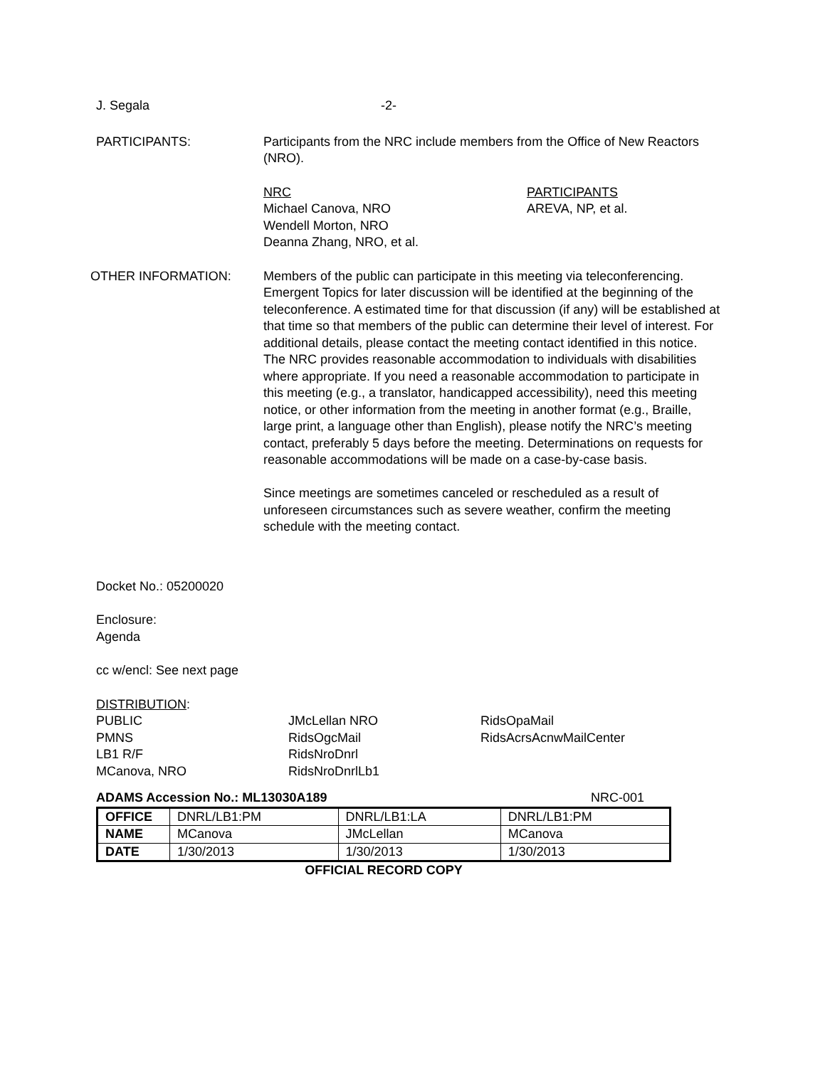J. Segala -2-
PARTICIPANTS: Participants from the NRC include members from the Office of New Reactors (NRO).
NRC
Michael Canova, NRO
Wendell Morton, NRO
Deanna Zhang, NRO, et al.
PARTICIPANTS
AREVA, NP, et al.
OTHER INFORMATION: Members of the public can participate in this meeting via teleconferencing. Emergent Topics for later discussion will be identified at the beginning of the teleconference. A estimated time for that discussion (if any) will be established at that time so that members of the public can determine their level of interest. For additional details, please contact the meeting contact identified in this notice. The NRC provides reasonable accommodation to individuals with disabilities where appropriate. If you need a reasonable accommodation to participate in this meeting (e.g., a translator, handicapped accessibility), need this meeting notice, or other information from the meeting in another format (e.g., Braille, large print, a language other than English), please notify the NRC’s meeting contact, preferably 5 days before the meeting. Determinations on requests for reasonable accommodations will be made on a case-by-case basis.
Since meetings are sometimes canceled or rescheduled as a result of unforeseen circumstances such as severe weather, confirm the meeting schedule with the meeting contact.
Docket No.: 05200020
Enclosure:
Agenda
cc w/encl: See next page
DISTRIBUTION:
PUBLIC
PMNS
LB1 R/F
MCanova, NRO
JMcLellan NRO
RidsOgcMail
RidsNroDnrl
RidsNroDnrlLb1
RidsOpaMail
RidsAcrsAcnwMailCenter
ADAMS Accession No.: ML13030A189 NRC-001
| OFFICE | DNRL/LB1:PM | DNRL/LB1:LA | DNRL/LB1:PM |
| NAME | MCanova | JMcLellan | MCanova |
| DATE | 1/30/2013 | 1/30/2013 | 1/30/2013 |
OFFICIAL RECORD COPY